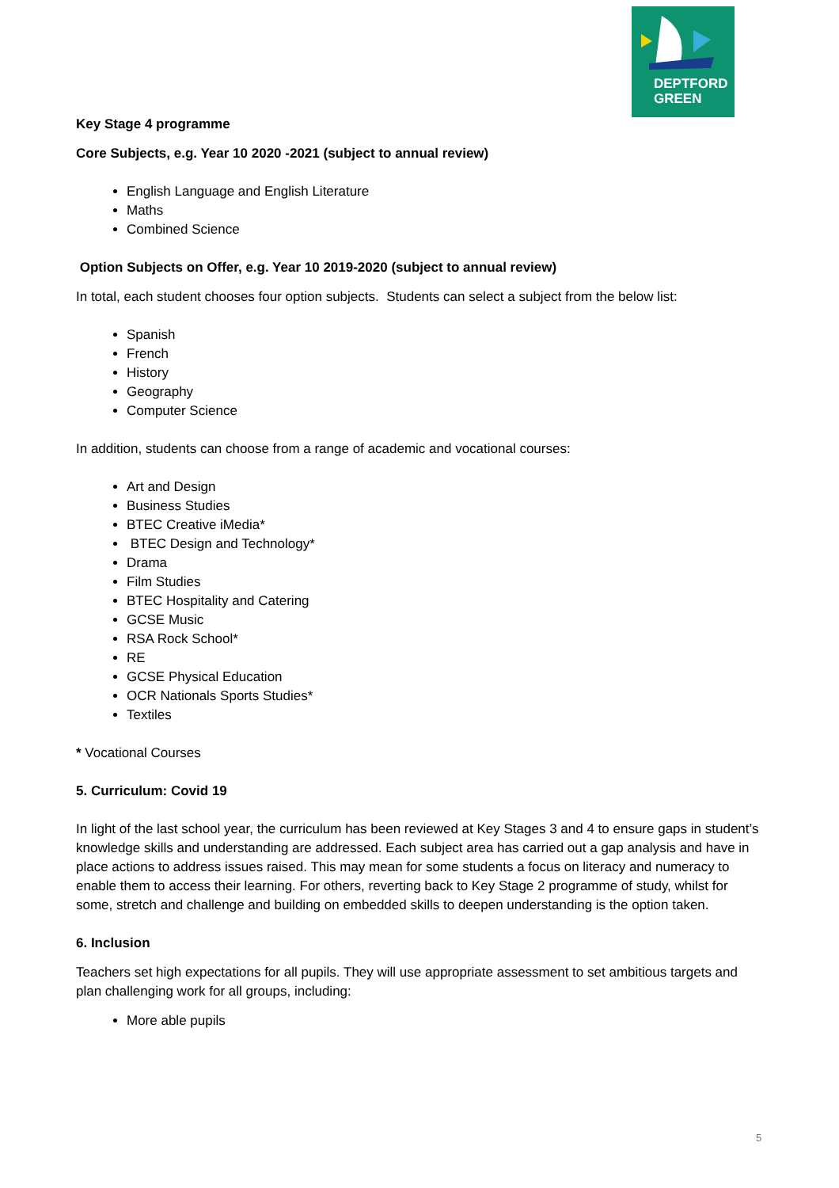DEPTFORD
GREEN
Key Stage 4 programme
Core Subjects, e.g. Year 10 2020 -2021 (subject to annual review)
English Language and English Literature
Maths
Combined Science
Option Subjects on Offer, e.g. Year 10 2019-2020 (subject to annual review)
In total, each student chooses four option subjects. Students can select a subject from the below list:
Spanish
French
History
Geography
Computer Science
In addition, students can choose from a range of academic and vocational courses:
Art and Design
Business Studies
BTEC Creative iMedia*
BTEC Design and Technology*
Drama
Film Studies
BTEC Hospitality and Catering
GCSE Music
RSA Rock School*
RE
GCSE Physical Education
OCR Nationals Sports Studies*
Textiles
* Vocational Courses
5. Curriculum: Covid 19
In light of the last school year, the curriculum has been reviewed at Key Stages 3 and 4 to ensure gaps in student’s knowledge skills and understanding are addressed. Each subject area has carried out a gap analysis and have in place actions to address issues raised. This may mean for some students a focus on literacy and numeracy to enable them to access their learning. For others, reverting back to Key Stage 2 programme of study, whilst for some, stretch and challenge and building on embedded skills to deepen understanding is the option taken.
6. Inclusion
Teachers set high expectations for all pupils. They will use appropriate assessment to set ambitious targets and plan challenging work for all groups, including:
More able pupils
5